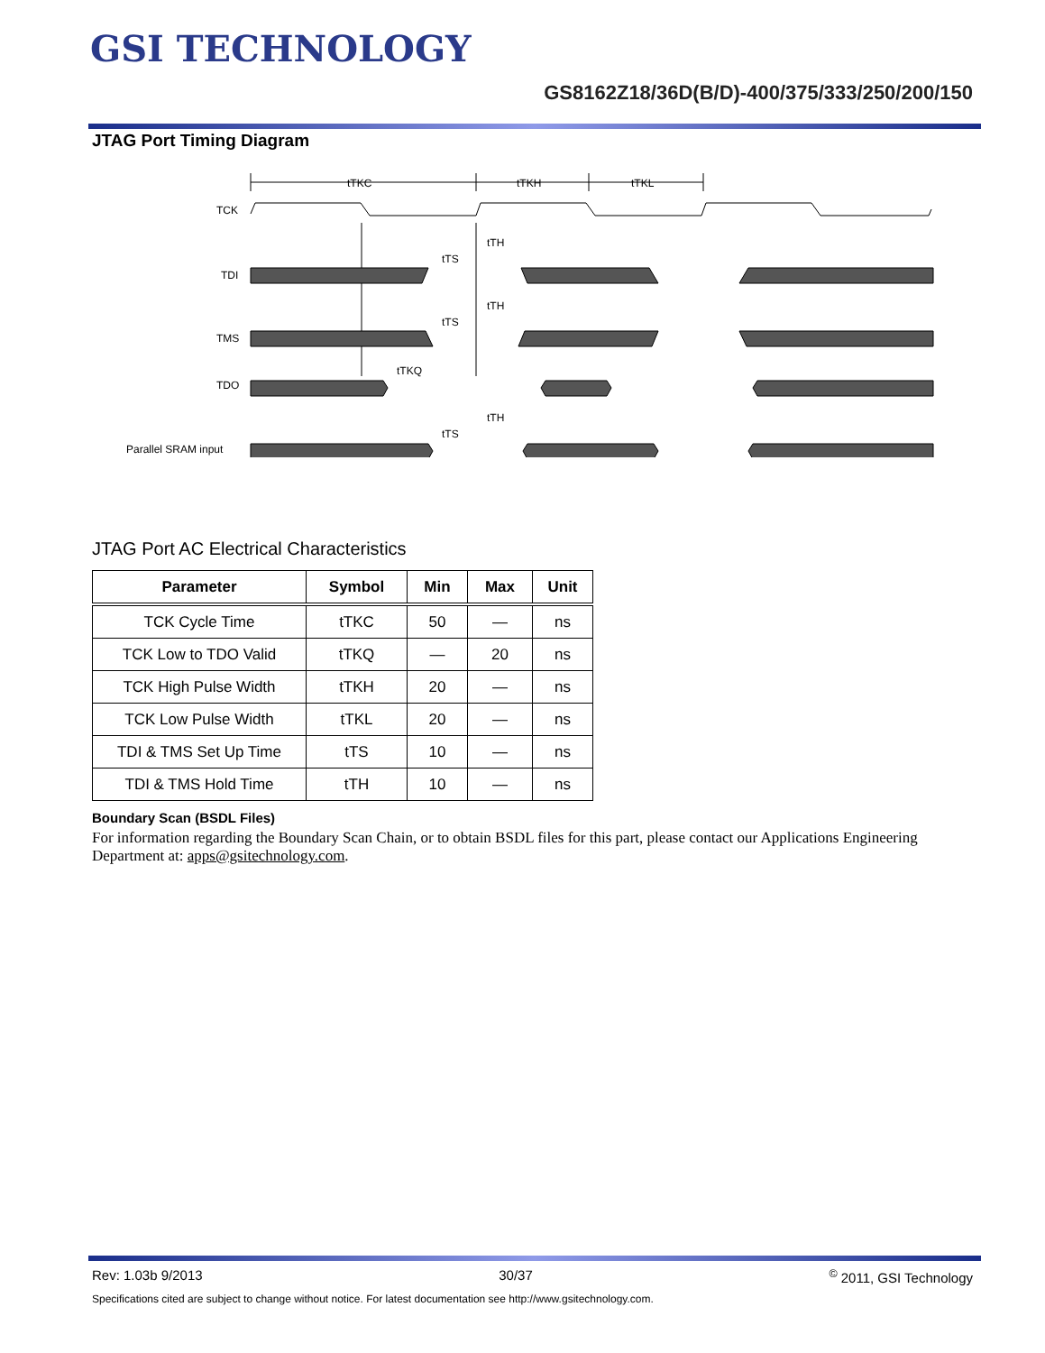GSI TECHNOLOGY
GS8162Z18/36D(B/D)-400/375/333/250/200/150
JTAG Port Timing Diagram
TCK
TDI
TMS
TDO
Parallel SRAM input
tTKC
tTKH
tTKL
tTH
tTS
tTH
tTS
tTKQ
tTH
tTS
JTAG Port AC Electrical Characteristics
| Parameter | Symbol | Min | Max | Unit |
| --- | --- | --- | --- | --- |
| TCK Cycle Time | tTKC | 50 | — | ns |
| TCK Low to TDO Valid | tTKQ | — | 20 | ns |
| TCK High Pulse Width | tTKH | 20 | — | ns |
| TCK Low Pulse Width | tTKL | 20 | — | ns |
| TDI & TMS Set Up Time | tTS | 10 | — | ns |
| TDI & TMS Hold Time | tTH | 10 | — | ns |
Boundary Scan (BSDL Files)
For information regarding the Boundary Scan Chain, or to obtain BSDL files for this part, please contact our Applications Engineering Department at: apps@gsitechnology.com.
Rev: 1.03b 9/2013 30/37<sup>©</sup> 2011, GSI Technology
Specifications cited are subject to change without notice. For latest documentation see http://www.gsitechnology.com.